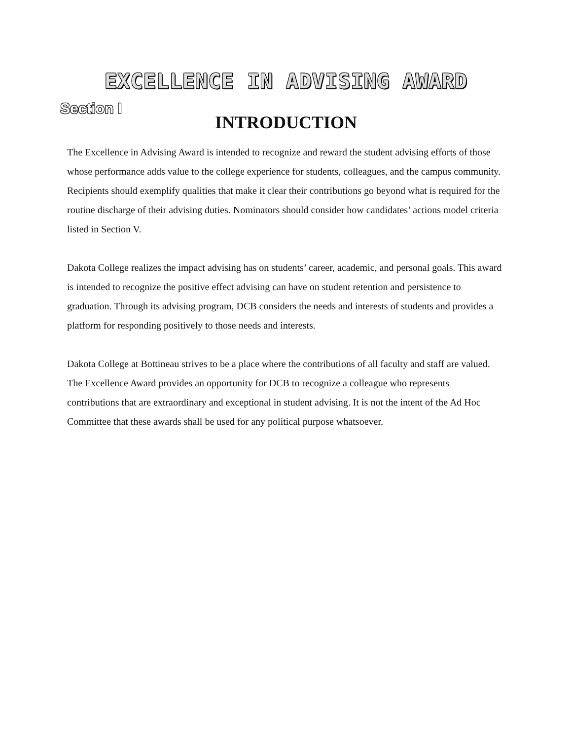EXCELLENCE IN ADVISING AWARD
Section I
INTRODUCTION
The Excellence in Advising Award is intended to recognize and reward the student advising efforts of those whose performance adds value to the college experience for students, colleagues, and the campus community. Recipients should exemplify qualities that make it clear their contributions go beyond what is required for the routine discharge of their advising duties. Nominators should consider how candidates’ actions model criteria listed in Section V.
Dakota College realizes the impact advising has on students’ career, academic, and personal goals. This award is intended to recognize the positive effect advising can have on student retention and persistence to graduation. Through its advising program, DCB considers the needs and interests of students and provides a platform for responding positively to those needs and interests.
Dakota College at Bottineau strives to be a place where the contributions of all faculty and staff are valued. The Excellence Award provides an opportunity for DCB to recognize a colleague who represents contributions that are extraordinary and exceptional in student advising. It is not the intent of the Ad Hoc Committee that these awards shall be used for any political purpose whatsoever.